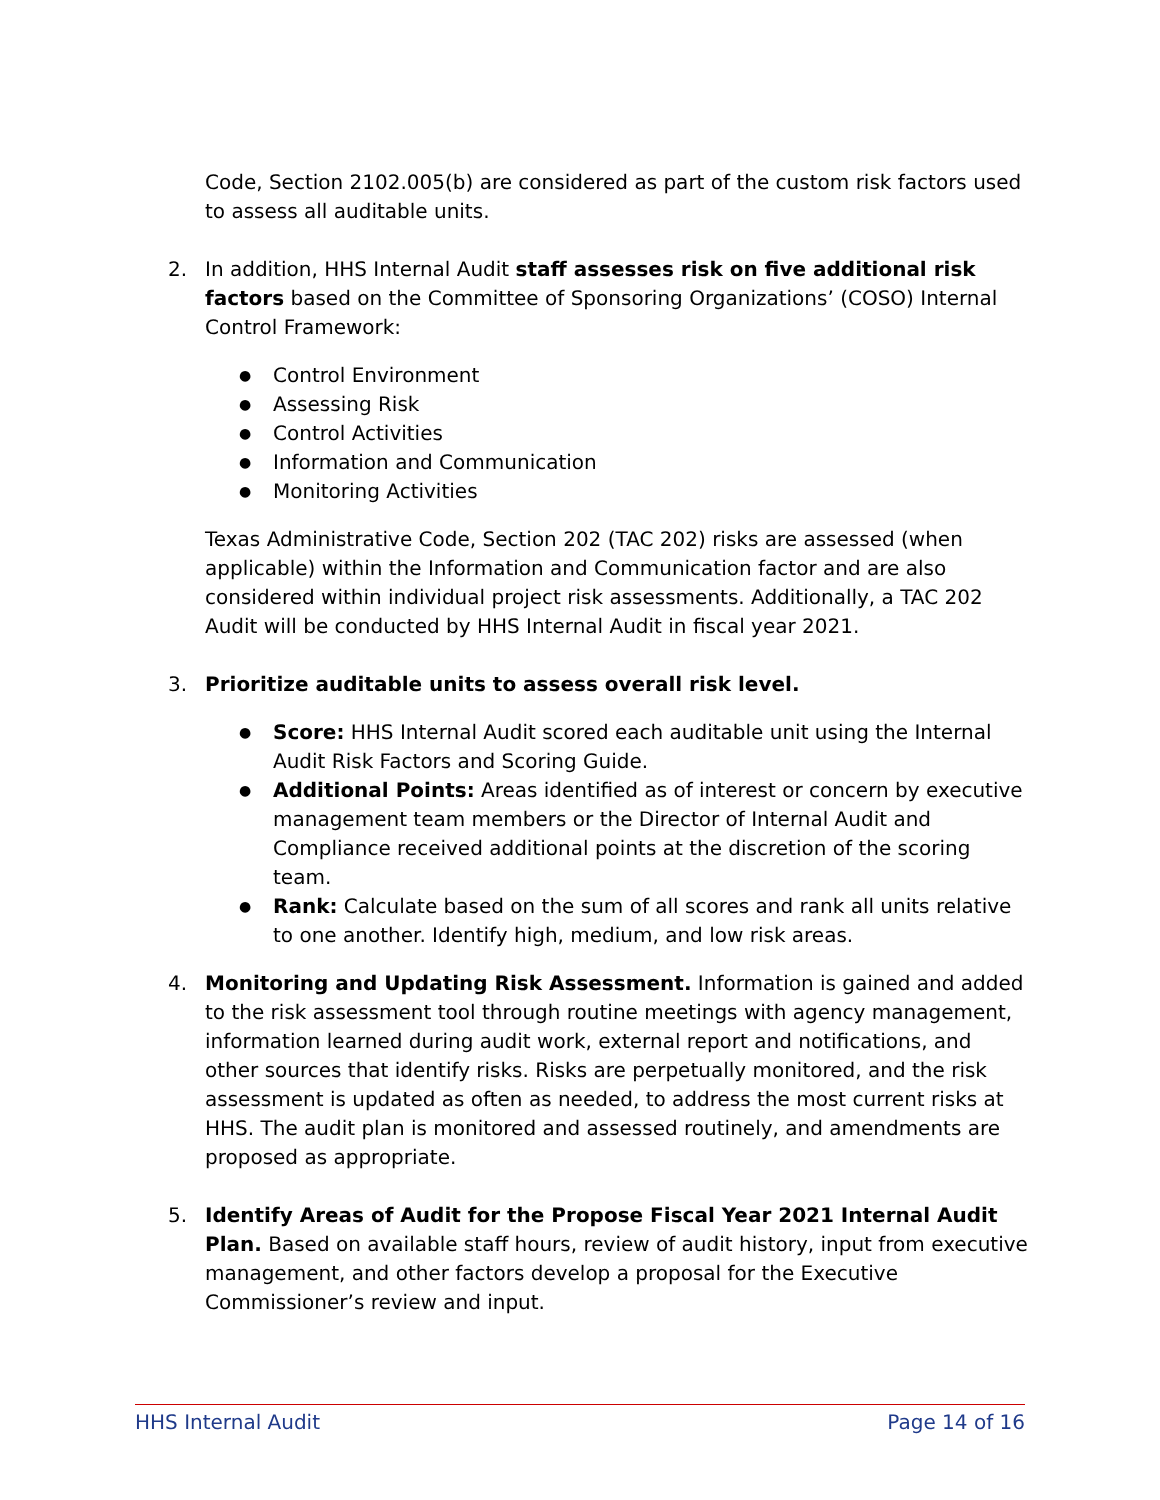Code, Section 2102.005(b) are considered as part of the custom risk factors used to assess all auditable units.
2. In addition, HHS Internal Audit staff assesses risk on five additional risk factors based on the Committee of Sponsoring Organizations’ (COSO) Internal Control Framework:
● Control Environment
● Assessing Risk
● Control Activities
● Information and Communication
● Monitoring Activities
Texas Administrative Code, Section 202 (TAC 202) risks are assessed (when applicable) within the Information and Communication factor and are also considered within individual project risk assessments. Additionally, a TAC 202 Audit will be conducted by HHS Internal Audit in fiscal year 2021.
3. Prioritize auditable units to assess overall risk level.
● Score: HHS Internal Audit scored each auditable unit using the Internal Audit Risk Factors and Scoring Guide.
● Additional Points: Areas identified as of interest or concern by executive management team members or the Director of Internal Audit and Compliance received additional points at the discretion of the scoring team.
● Rank: Calculate based on the sum of all scores and rank all units relative to one another. Identify high, medium, and low risk areas.
4. Monitoring and Updating Risk Assessment. Information is gained and added to the risk assessment tool through routine meetings with agency management, information learned during audit work, external report and notifications, and other sources that identify risks. Risks are perpetually monitored, and the risk assessment is updated as often as needed, to address the most current risks at HHS. The audit plan is monitored and assessed routinely, and amendments are proposed as appropriate.
5. Identify Areas of Audit for the Propose Fiscal Year 2021 Internal Audit Plan. Based on available staff hours, review of audit history, input from executive management, and other factors develop a proposal for the Executive Commissioner’s review and input.
HHS Internal Audit Page 14 of 16